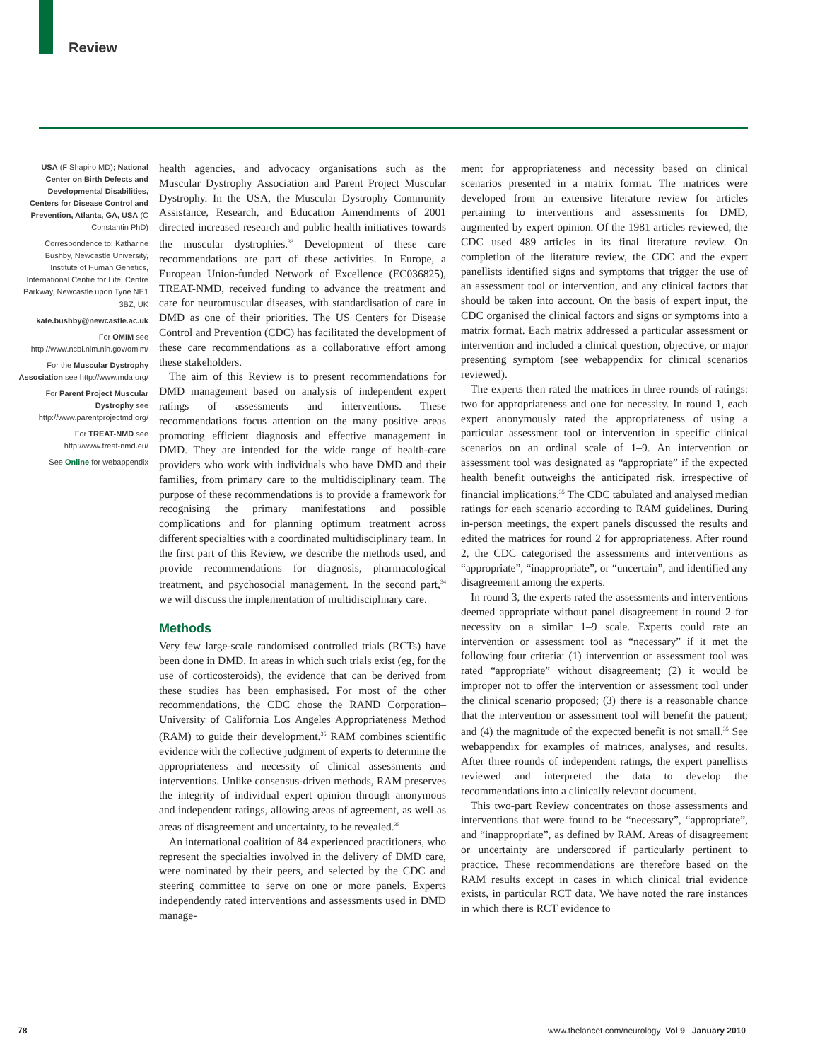Review
USA (F Shapiro MD); National Center on Birth Defects and Developmental Disabilities, Centers for Disease Control and Prevention, Atlanta, GA, USA (C Constantin PhD)
Correspondence to: Katharine Bushby, Newcastle University, Institute of Human Genetics, International Centre for Life, Centre Parkway, Newcastle upon Tyne NE1 3BZ, UK
kate.bushby@newcastle.ac.uk
For OMIM see http://www.ncbi.nlm.nih.gov/omim/
For the Muscular Dystrophy Association see http://www.mda.org/
For Parent Project Muscular Dystrophy see http://www.parentprojectmd.org/
For TREAT-NMD see http://www.treat-nmd.eu/
See Online for webappendix
health agencies, and advocacy organisations such as the Muscular Dystrophy Association and Parent Project Muscular Dystrophy. In the USA, the Muscular Dystrophy Community Assistance, Research, and Education Amendments of 2001 directed increased research and public health initiatives towards the muscular dystrophies.<sup>33</sup> Development of these care recommendations are part of these activities. In Europe, a European Union-funded Network of Excellence (EC036825), TREAT-NMD, received funding to advance the treatment and care for neuromuscular diseases, with standardisation of care in DMD as one of their priorities. The US Centers for Disease Control and Prevention (CDC) has facilitated the development of these care recommendations as a collaborative effort among these stakeholders.
The aim of this Review is to present recommendations for DMD management based on analysis of independent expert ratings of assessments and interventions. These recommendations focus attention on the many positive areas promoting efficient diagnosis and effective management in DMD. They are intended for the wide range of health-care providers who work with individuals who have DMD and their families, from primary care to the multidisciplinary team. The purpose of these recommendations is to provide a framework for recognising the primary manifestations and possible complications and for planning optimum treatment across different specialties with a coordinated multidisciplinary team. In the first part of this Review, we describe the methods used, and provide recommendations for diagnosis, pharmacological treatment, and psychosocial management. In the second part,<sup>34</sup> we will discuss the implementation of multidisciplinary care.
Methods
Very few large-scale randomised controlled trials (RCTs) have been done in DMD. In areas in which such trials exist (eg, for the use of corticosteroids), the evidence that can be derived from these studies has been emphasised. For most of the other recommendations, the CDC chose the RAND Corporation–University of California Los Angeles Appropriateness Method (RAM) to guide their development.<sup>35</sup> RAM combines scientific evidence with the collective judgment of experts to determine the appropriateness and necessity of clinical assessments and interventions. Unlike consensus-driven methods, RAM preserves the integrity of individual expert opinion through anonymous and independent ratings, allowing areas of agreement, as well as areas of disagreement and uncertainty, to be revealed.<sup>35</sup>
An international coalition of 84 experienced practitioners, who represent the specialties involved in the delivery of DMD care, were nominated by their peers, and selected by the CDC and steering committee to serve on one or more panels. Experts independently rated interventions and assessments used in DMD manage-
ment for appropriateness and necessity based on clinical scenarios presented in a matrix format. The matrices were developed from an extensive literature review for articles pertaining to interventions and assessments for DMD, augmented by expert opinion. Of the 1981 articles reviewed, the CDC used 489 articles in its final literature review. On completion of the literature review, the CDC and the expert panellists identified signs and symptoms that trigger the use of an assessment tool or intervention, and any clinical factors that should be taken into account. On the basis of expert input, the CDC organised the clinical factors and signs or symptoms into a matrix format. Each matrix addressed a particular assessment or intervention and included a clinical question, objective, or major presenting symptom (see webappendix for clinical scenarios reviewed).
The experts then rated the matrices in three rounds of ratings: two for appropriateness and one for necessity. In round 1, each expert anonymously rated the appropriateness of using a particular assessment tool or intervention in specific clinical scenarios on an ordinal scale of 1–9. An intervention or assessment tool was designated as “appropriate” if the expected health benefit outweighs the anticipated risk, irrespective of financial implications.<sup>35</sup> The CDC tabulated and analysed median ratings for each scenario according to RAM guidelines. During in-person meetings, the expert panels discussed the results and edited the matrices for round 2 for appropriateness. After round 2, the CDC categorised the assessments and interventions as “appropriate”, “inappropriate”, or “uncertain”, and identified any disagreement among the experts.
In round 3, the experts rated the assessments and interventions deemed appropriate without panel disagreement in round 2 for necessity on a similar 1–9 scale. Experts could rate an intervention or assessment tool as “necessary” if it met the following four criteria: (1) intervention or assessment tool was rated “appropriate” without disagreement; (2) it would be improper not to offer the intervention or assessment tool under the clinical scenario proposed; (3) there is a reasonable chance that the intervention or assessment tool will benefit the patient; and (4) the magnitude of the expected benefit is not small.<sup>35</sup> See webappendix for examples of matrices, analyses, and results. After three rounds of independent ratings, the expert panellists reviewed and interpreted the data to develop the recommendations into a clinically relevant document.
This two-part Review concentrates on those assessments and interventions that were found to be “necessary”, “appropriate”, and “inappropriate”, as defined by RAM. Areas of disagreement or uncertainty are underscored if particularly pertinent to practice. These recommendations are therefore based on the RAM results except in cases in which clinical trial evidence exists, in particular RCT data. We have noted the rare instances in which there is RCT evidence to
78 www.thelancet.com/neurology Vol 9 January 2010